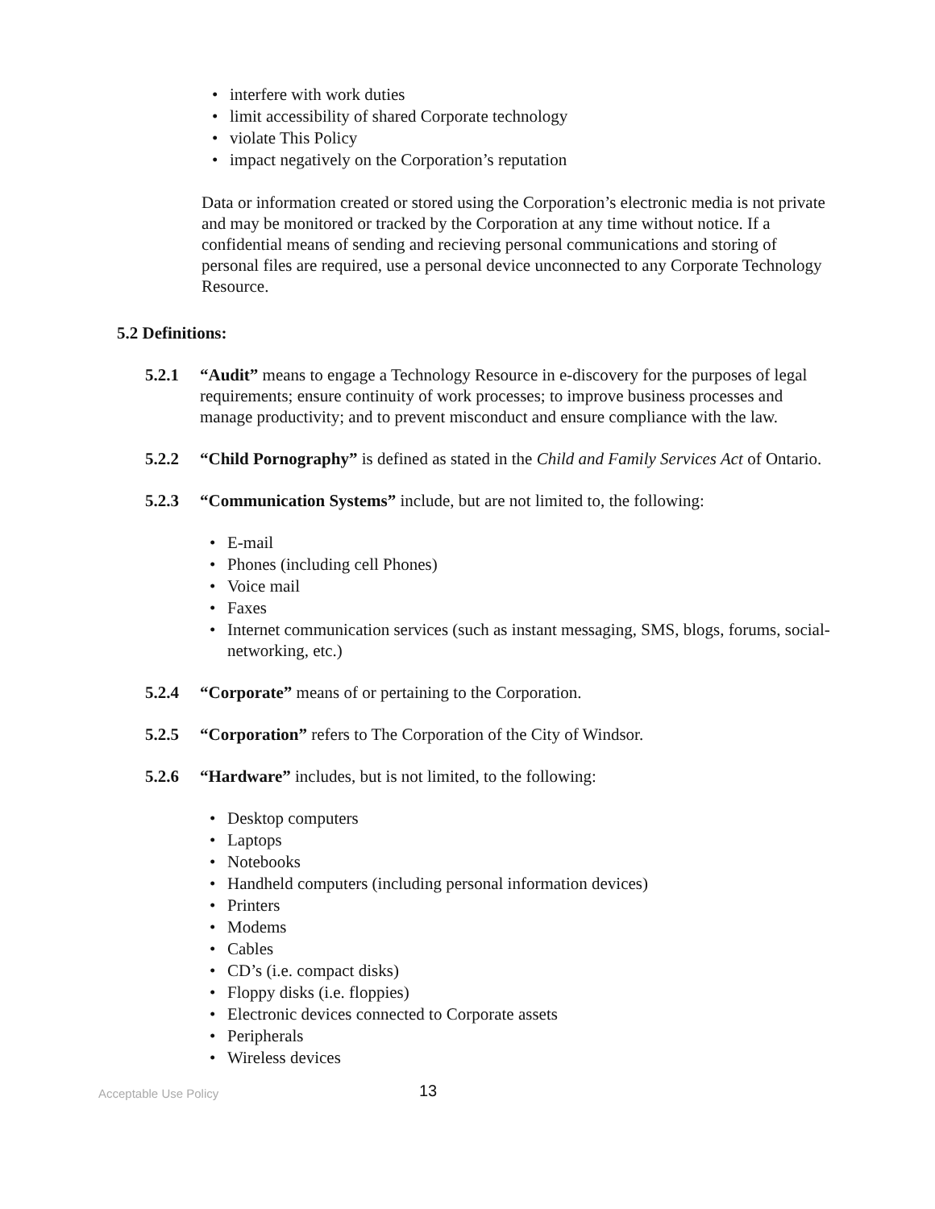• interfere with work duties
• limit accessibility of shared Corporate technology
• violate This Policy
• impact negatively on the Corporation’s reputation
Data or information created or stored using the Corporation’s electronic media is not private and may be monitored or tracked by the Corporation at any time without notice. If a confidential means of sending and recieving personal communications and storing of personal files are required, use a personal device unconnected to any Corporate Technology Resource.
5.2 Definitions:
5.2.1
“Audit” means to engage a Technology Resource in e-discovery for the purposes of legal requirements; ensure continuity of work processes; to improve business processes and manage productivity; and to prevent misconduct and ensure compliance with the law.
5.2.2
“Child Pornography” is defined as stated in the Child and Family Services Act of Ontario.
5.2.3
“Communication Systems” include, but are not limited to, the following:
• E-mail
• Phones (including cell Phones)
• Voice mail
• Faxes
• Internet communication services (such as instant messaging, SMS, blogs, forums, social-networking, etc.)
5.2.4
“Corporate” means of or pertaining to the Corporation.
5.2.5
“Corporation” refers to The Corporation of the City of Windsor.
5.2.6
“Hardware” includes, but is not limited, to the following:
• Desktop computers
• Laptops
• Notebooks
• Handheld computers (including personal information devices)
• Printers
• Modems
• Cables
• CD’s (i.e. compact disks)
• Floppy disks (i.e. floppies)
• Electronic devices connected to Corporate assets
• Peripherals
• Wireless devices
Acceptable Use Policy 13